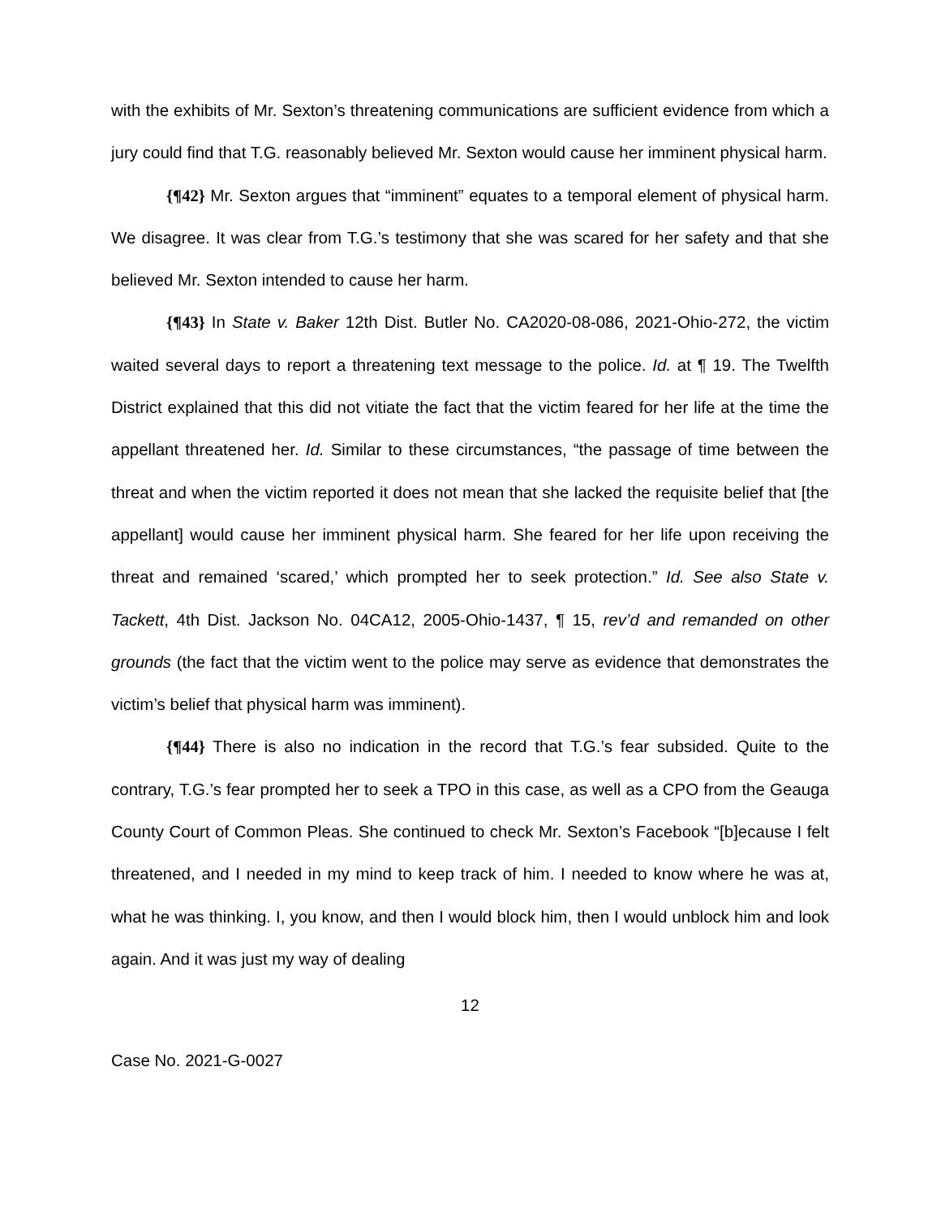with the exhibits of Mr. Sexton’s threatening communications are sufficient evidence from which a jury could find that T.G. reasonably believed Mr. Sexton would cause her imminent physical harm.
{¶42} Mr. Sexton argues that “imminent” equates to a temporal element of physical harm. We disagree. It was clear from T.G.’s testimony that she was scared for her safety and that she believed Mr. Sexton intended to cause her harm.
{¶43} In State v. Baker 12th Dist. Butler No. CA2020-08-086, 2021-Ohio-272, the victim waited several days to report a threatening text message to the police. Id. at ¶ 19. The Twelfth District explained that this did not vitiate the fact that the victim feared for her life at the time the appellant threatened her. Id. Similar to these circumstances, “the passage of time between the threat and when the victim reported it does not mean that she lacked the requisite belief that [the appellant] would cause her imminent physical harm. She feared for her life upon receiving the threat and remained ‘scared,’ which prompted her to seek protection.” Id. See also State v. Tackett, 4th Dist. Jackson No. 04CA12, 2005-Ohio-1437, ¶ 15, rev’d and remanded on other grounds (the fact that the victim went to the police may serve as evidence that demonstrates the victim’s belief that physical harm was imminent).
{¶44} There is also no indication in the record that T.G.’s fear subsided. Quite to the contrary, T.G.’s fear prompted her to seek a TPO in this case, as well as a CPO from the Geauga County Court of Common Pleas. She continued to check Mr. Sexton’s Facebook “[b]ecause I felt threatened, and I needed in my mind to keep track of him. I needed to know where he was at, what he was thinking. I, you know, and then I would block him, then I would unblock him and look again. And it was just my way of dealing
12
Case No. 2021-G-0027